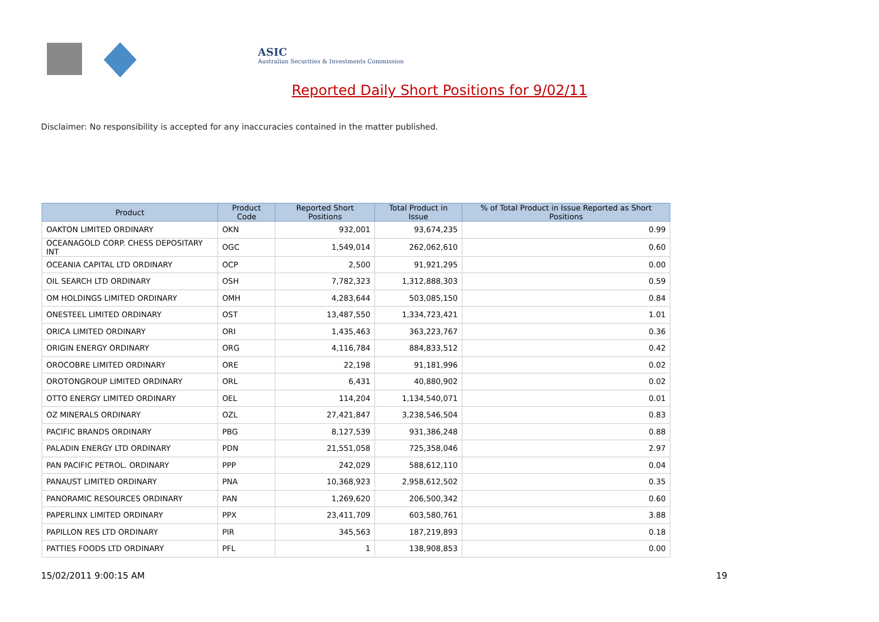ASIC
Australian Securities & Investments Commission
Reported Daily Short Positions for 9/02/11
Disclaimer: No responsibility is accepted for any inaccuracies contained in the matter published.
| Product | Product Code | Reported Short Positions | Total Product in Issue | % of Total Product in Issue Reported as Short Positions |
| --- | --- | --- | --- | --- |
| OAKTON LIMITED ORDINARY | OKN | 932,001 | 93,674,235 | 0.99 |
| OCEANAGOLD CORP. CHESS DEPOSITARY INT | OGC | 1,549,014 | 262,062,610 | 0.60 |
| OCEANIA CAPITAL LTD ORDINARY | OCP | 2,500 | 91,921,295 | 0.00 |
| OIL SEARCH LTD ORDINARY | OSH | 7,782,323 | 1,312,888,303 | 0.59 |
| OM HOLDINGS LIMITED ORDINARY | OMH | 4,283,644 | 503,085,150 | 0.84 |
| ONESTEEL LIMITED ORDINARY | OST | 13,487,550 | 1,334,723,421 | 1.01 |
| ORICA LIMITED ORDINARY | ORI | 1,435,463 | 363,223,767 | 0.36 |
| ORIGIN ENERGY ORDINARY | ORG | 4,116,784 | 884,833,512 | 0.42 |
| OROCOBRE LIMITED ORDINARY | ORE | 22,198 | 91,181,996 | 0.02 |
| OROTONGROUP LIMITED ORDINARY | ORL | 6,431 | 40,880,902 | 0.02 |
| OTTO ENERGY LIMITED ORDINARY | OEL | 114,204 | 1,134,540,071 | 0.01 |
| OZ MINERALS ORDINARY | OZL | 27,421,847 | 3,238,546,504 | 0.83 |
| PACIFIC BRANDS ORDINARY | PBG | 8,127,539 | 931,386,248 | 0.88 |
| PALADIN ENERGY LTD ORDINARY | PDN | 21,551,058 | 725,358,046 | 2.97 |
| PAN PACIFIC PETROL. ORDINARY | PPP | 242,029 | 588,612,110 | 0.04 |
| PANAUST LIMITED ORDINARY | PNA | 10,368,923 | 2,958,612,502 | 0.35 |
| PANORAMIC RESOURCES ORDINARY | PAN | 1,269,620 | 206,500,342 | 0.60 |
| PAPERLINX LIMITED ORDINARY | PPX | 23,411,709 | 603,580,761 | 3.88 |
| PAPILLON RES LTD ORDINARY | PIR | 345,563 | 187,219,893 | 0.18 |
| PATTIES FOODS LTD ORDINARY | PFL | 1 | 138,908,853 | 0.00 |
15/02/2011 9:00:15 AM 19